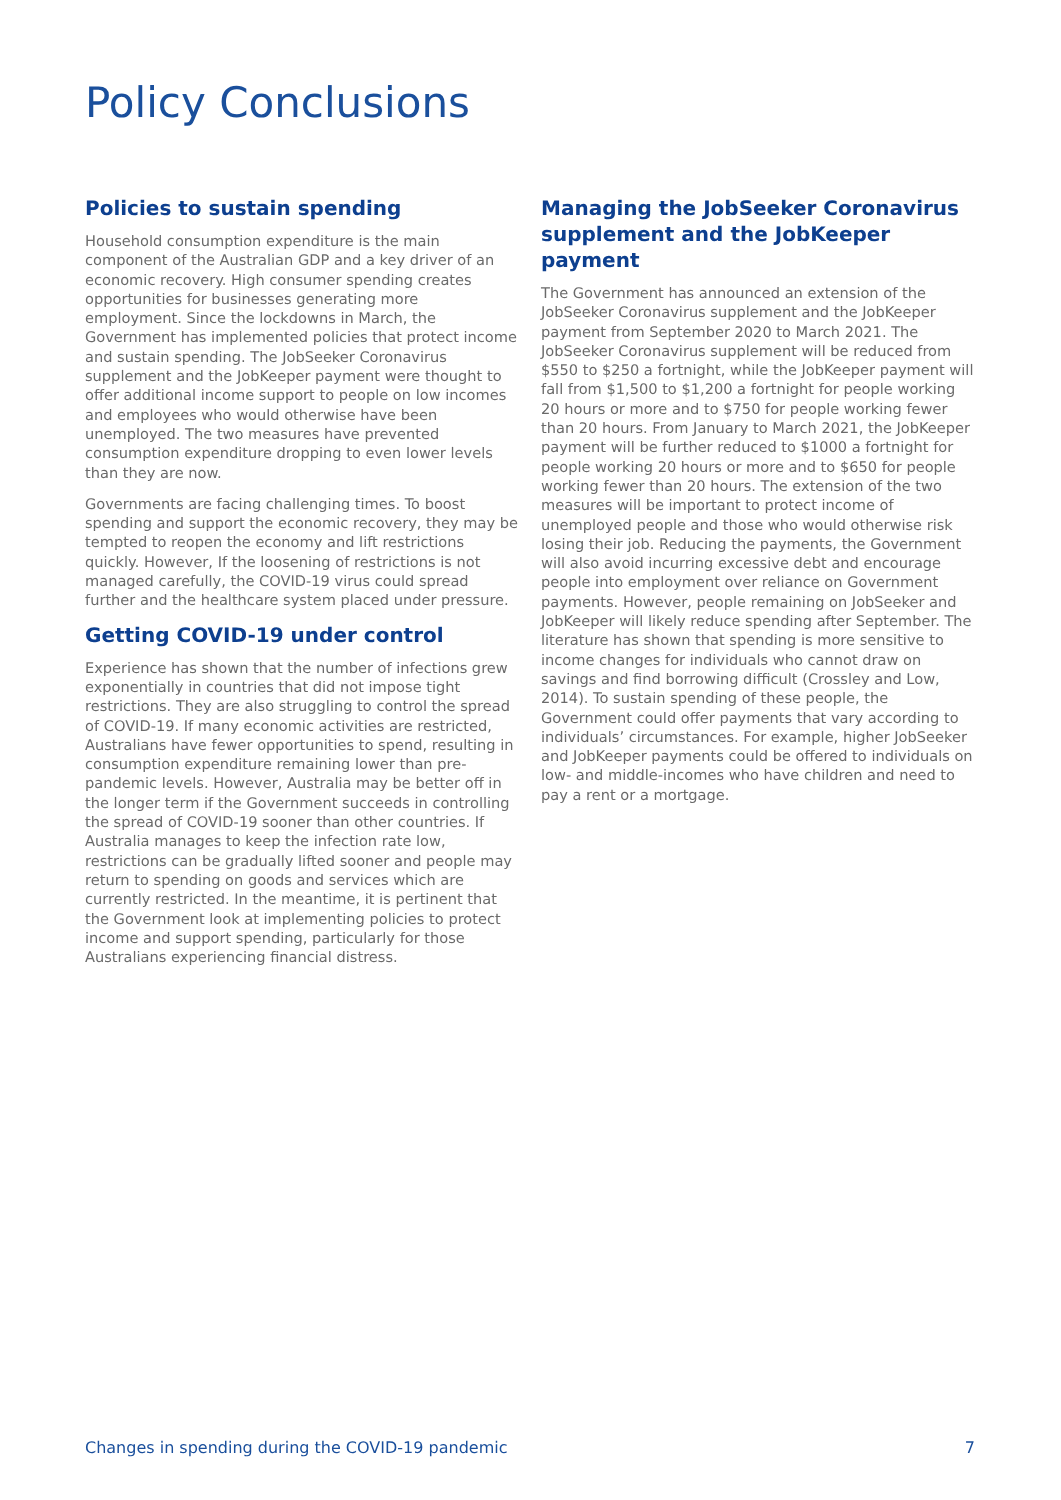Policy Conclusions
Policies to sustain spending
Household consumption expenditure is the main component of the Australian GDP and a key driver of an economic recovery. High consumer spending creates opportunities for businesses generating more employment. Since the lockdowns in March, the Government has implemented policies that protect income and sustain spending. The JobSeeker Coronavirus supplement and the JobKeeper payment were thought to offer additional income support to people on low incomes and employees who would otherwise have been unemployed. The two measures have prevented consumption expenditure dropping to even lower levels than they are now.
Governments are facing challenging times. To boost spending and support the economic recovery, they may be tempted to reopen the economy and lift restrictions quickly. However, If the loosening of restrictions is not managed carefully, the COVID-19 virus could spread further and the healthcare system placed under pressure.
Getting COVID-19 under control
Experience has shown that the number of infections grew exponentially in countries that did not impose tight restrictions. They are also struggling to control the spread of COVID-19. If many economic activities are restricted, Australians have fewer opportunities to spend, resulting in consumption expenditure remaining lower than pre-pandemic levels. However, Australia may be better off in the longer term if the Government succeeds in controlling the spread of COVID-19 sooner than other countries. If Australia manages to keep the infection rate low, restrictions can be gradually lifted sooner and people may return to spending on goods and services which are currently restricted. In the meantime, it is pertinent that the Government look at implementing policies to protect income and support spending, particularly for those Australians experiencing financial distress.
Managing the JobSeeker Coronavirus supplement and the JobKeeper payment
The Government has announced an extension of the JobSeeker Coronavirus supplement and the JobKeeper payment from September 2020 to March 2021. The JobSeeker Coronavirus supplement will be reduced from $550 to $250 a fortnight, while the JobKeeper payment will fall from $1,500 to $1,200 a fortnight for people working 20 hours or more and to $750 for people working fewer than 20 hours. From January to March 2021, the JobKeeper payment will be further reduced to $1000 a fortnight for people working 20 hours or more and to $650 for people working fewer than 20 hours. The extension of the two measures will be important to protect income of unemployed people and those who would otherwise risk losing their job. Reducing the payments, the Government will also avoid incurring excessive debt and encourage people into employment over reliance on Government payments. However, people remaining on JobSeeker and JobKeeper will likely reduce spending after September. The literature has shown that spending is more sensitive to income changes for individuals who cannot draw on savings and find borrowing difficult (Crossley and Low, 2014). To sustain spending of these people, the Government could offer payments that vary according to individuals’ circumstances. For example, higher JobSeeker and JobKeeper payments could be offered to individuals on low- and middle-incomes who have children and need to pay a rent or a mortgage.
Changes in spending during the COVID-19 pandemic 7